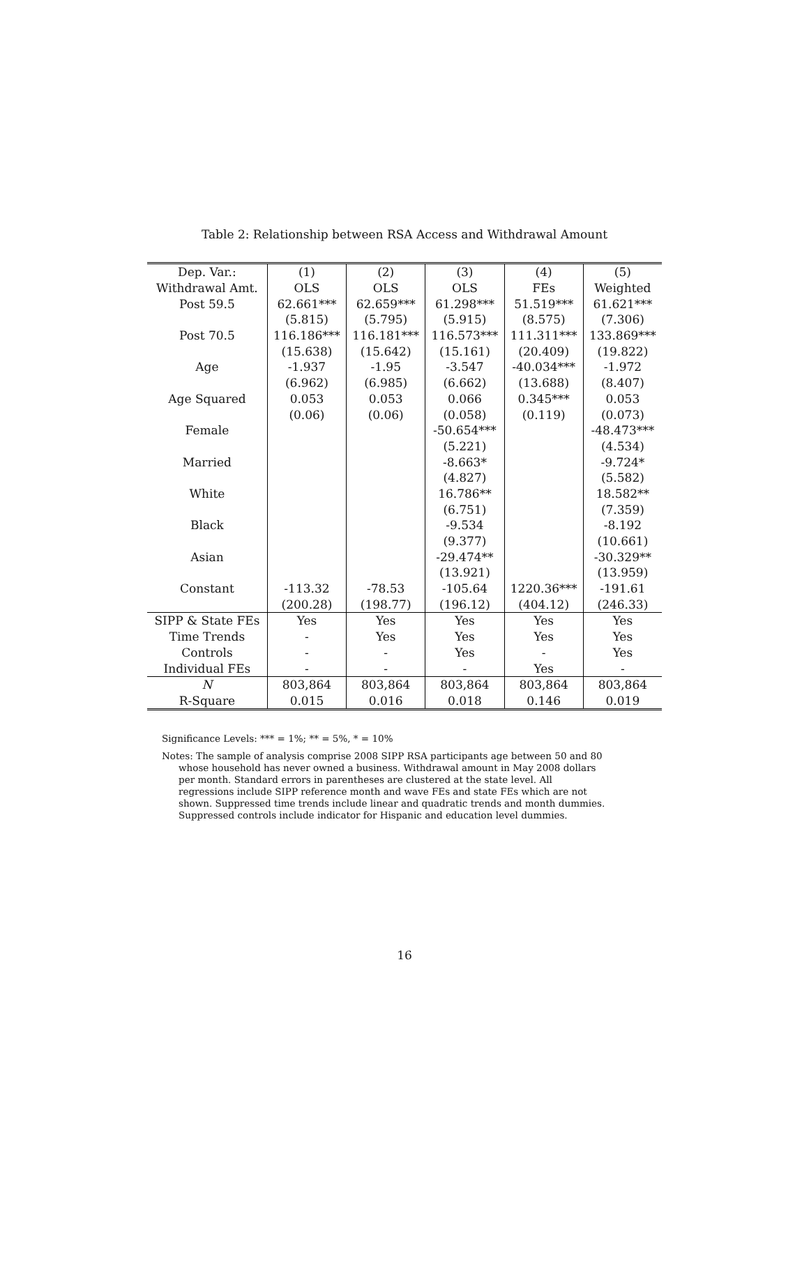Table 2: Relationship between RSA Access and Withdrawal Amount
| Dep. Var.: | (1) | (2) | (3) | (4) | (5) |
| --- | --- | --- | --- | --- | --- |
| Withdrawal Amt. | OLS | OLS | OLS | FEs | Weighted |
| Post 59.5 | 62.661*** | 62.659*** | 61.298*** | 51.519*** | 61.621*** |
| | (5.815) | (5.795) | (5.915) | (8.575) | (7.306) |
| Post 70.5 | 116.186*** | 116.181*** | 116.573*** | 111.311*** | 133.869*** |
| | (15.638) | (15.642) | (15.161) | (20.409) | (19.822) |
| Age | -1.937 | -1.95 | -3.547 | -40.034*** | -1.972 |
| | (6.962) | (6.985) | (6.662) | (13.688) | (8.407) |
| Age Squared | 0.053 | 0.053 | 0.066 | 0.345*** | 0.053 |
| | (0.06) | (0.06) | (0.058) | (0.119) | (0.073) |
| Female | | | -50.654*** | | -48.473*** |
| | | | (5.221) | | (4.534) |
| Married | | | -8.663* | | -9.724* |
| | | | (4.827) | | (5.582) |
| White | | | 16.786** | | 18.582** |
| | | | (6.751) | | (7.359) |
| Black | | | -9.534 | | -8.192 |
| | | | (9.377) | | (10.661) |
| Asian | | | -29.474** | | -30.329** |
| | | | (13.921) | | (13.959) |
| Constant | -113.32 | -78.53 | -105.64 | 1220.36*** | -191.61 |
| | (200.28) | (198.77) | (196.12) | (404.12) | (246.33) |
| SIPP & State FEs | Yes | Yes | Yes | Yes | Yes |
| Time Trends | - | Yes | Yes | Yes | Yes |
| Controls | - | - | Yes | - | Yes |
| Individual FEs | - | - | - | Yes | - |
| N | 803,864 | 803,864 | 803,864 | 803,864 | 803,864 |
| R-Square | 0.015 | 0.016 | 0.018 | 0.146 | 0.019 |
Significance Levels: *** = 1%; ** = 5%, * = 10%
Notes: The sample of analysis comprise 2008 SIPP RSA participants age between 50 and 80 whose household has never owned a business. Withdrawal amount in May 2008 dollars per month. Standard errors in parentheses are clustered at the state level. All regressions include SIPP reference month and wave FEs and state FEs which are not shown. Suppressed time trends include linear and quadratic trends and month dummies. Suppressed controls include indicator for Hispanic and education level dummies.
16